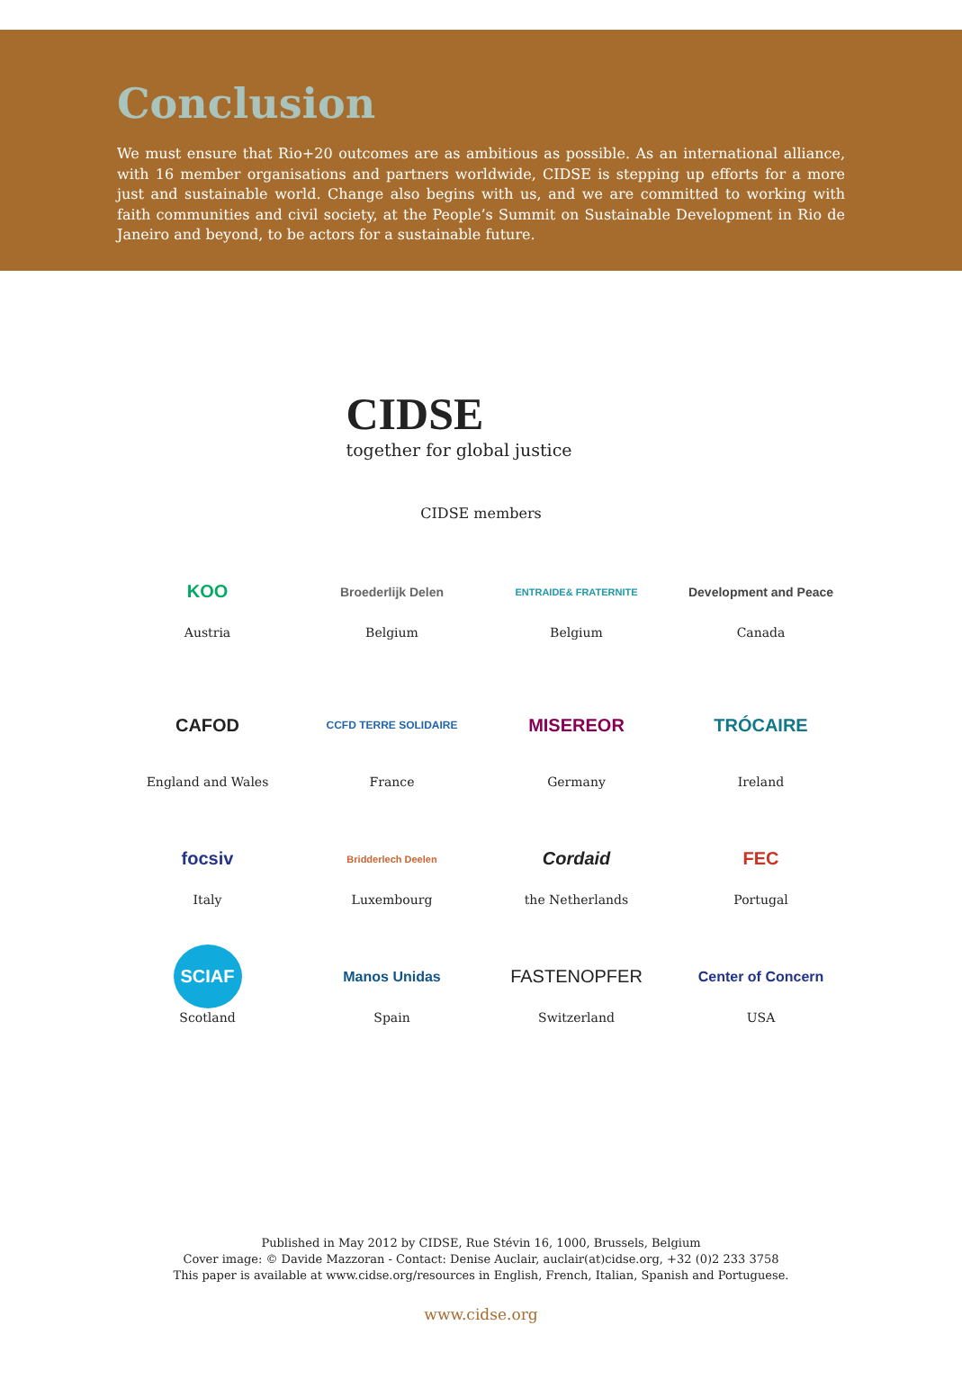Conclusion
We must ensure that Rio+20 outcomes are as ambitious as possible. As an international alliance, with 16 member organisations and partners worldwide, CIDSE is stepping up efforts for a more just and sustainable world. Change also begins with us, and we are committed to working with faith communities and civil society, at the People’s Summit on Sustainable Development in Rio de Janeiro and beyond, to be actors for a sustainable future.
CIDSE
together for global justice
CIDSE members
KOO
Austria
Broederlijk Delen
Belgium
ENTRAIDE& FRATERNITE
Belgium
Development and Peace
Canada
CAFOD
England and Wales
CCFD TERRE SOLIDAIRE
France
MISEREOR
Germany
TRÓCAIRE
Ireland
focsiv
Italy
Bridderlech Deelen
Luxembourg
Cordaid
the Netherlands
FEC
Portugal
SCIAF
Scotland
Manos Unidas
Spain
FASTENOPFER
Switzerland
Center of Concern
USA
Published in May 2012 by CIDSE, Rue Stévin 16, 1000, Brussels, Belgium
Cover image: © Davide Mazzoran - Contact: Denise Auclair, auclair(at)cidse.org, +32 (0)2 233 3758
This paper is available at www.cidse.org/resources in English, French, Italian, Spanish and Portuguese.
www.cidse.org